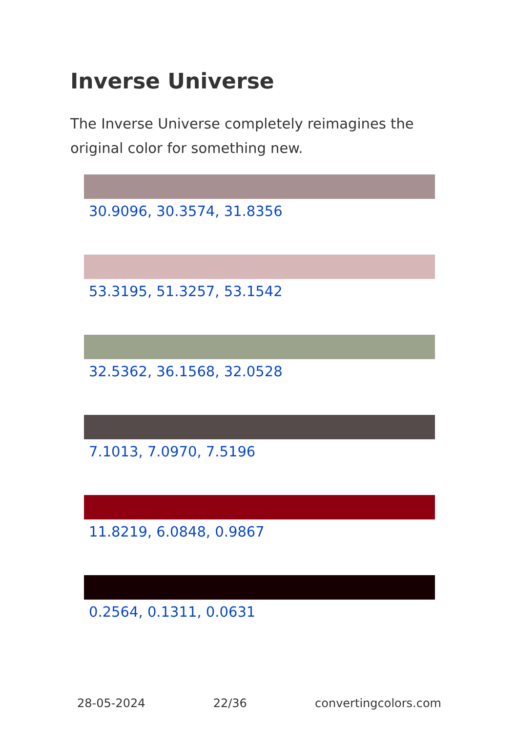Inverse Universe
The Inverse Universe completely reimagines the original color for something new.
30.9096, 30.3574, 31.8356
53.3195, 51.3257, 53.1542
32.5362, 36.1568, 32.0528
7.1013, 7.0970, 7.5196
11.8219, 6.0848, 0.9867
0.2564, 0.1311, 0.0631
28-05-2024 22/36 convertingcolors.com